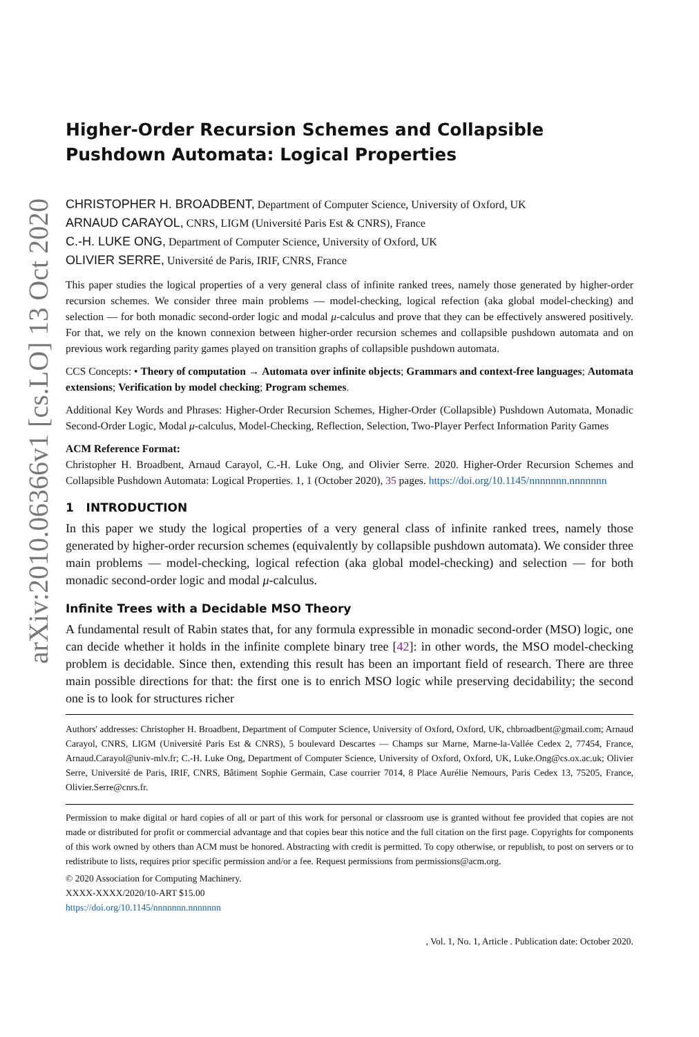arXiv:2010.06366v1 [cs.LO] 13 Oct 2020
Higher-Order Recursion Schemes and Collapsible Pushdown Automata: Logical Properties
CHRISTOPHER H. BROADBENT, Department of Computer Science, University of Oxford, UK
ARNAUD CARAYOL, CNRS, LIGM (Université Paris Est & CNRS), France
C.-H. LUKE ONG, Department of Computer Science, University of Oxford, UK
OLIVIER SERRE, Université de Paris, IRIF, CNRS, France
This paper studies the logical properties of a very general class of infinite ranked trees, namely those generated by higher-order recursion schemes. We consider three main problems — model-checking, logical refection (aka global model-checking) and selection — for both monadic second-order logic and modal μ-calculus and prove that they can be effectively answered positively. For that, we rely on the known connexion between higher-order recursion schemes and collapsible pushdown automata and on previous work regarding parity games played on transition graphs of collapsible pushdown automata.
CCS Concepts: • Theory of computation → Automata over infinite objects; Grammars and context-free languages; Automata extensions; Verification by model checking; Program schemes.
Additional Key Words and Phrases: Higher-Order Recursion Schemes, Higher-Order (Collapsible) Pushdown Automata, Monadic Second-Order Logic, Modal μ-calculus, Model-Checking, Reflection, Selection, Two-Player Perfect Information Parity Games
ACM Reference Format:
Christopher H. Broadbent, Arnaud Carayol, C.-H. Luke Ong, and Olivier Serre. 2020. Higher-Order Recursion Schemes and Collapsible Pushdown Automata: Logical Properties. 1, 1 (October 2020), 35 pages. https://doi.org/10.1145/nnnnnnn.nnnnnnn
1 INTRODUCTION
In this paper we study the logical properties of a very general class of infinite ranked trees, namely those generated by higher-order recursion schemes (equivalently by collapsible pushdown automata). We consider three main problems — model-checking, logical refection (aka global model-checking) and selection — for both monadic second-order logic and modal μ-calculus.
Infinite Trees with a Decidable MSO Theory
A fundamental result of Rabin states that, for any formula expressible in monadic second-order (MSO) logic, one can decide whether it holds in the infinite complete binary tree [42]: in other words, the MSO model-checking problem is decidable. Since then, extending this result has been an important field of research. There are three main possible directions for that: the first one is to enrich MSO logic while preserving decidability; the second one is to look for structures richer
Authors' addresses: Christopher H. Broadbent, Department of Computer Science, University of Oxford, Oxford, UK, chbroadbent@gmail.com; Arnaud Carayol, CNRS, LIGM (Université Paris Est & CNRS), 5 boulevard Descartes — Champs sur Marne, Marne-la-Vallée Cedex 2, 77454, France, Arnaud.Carayol@univ-mlv.fr; C.-H. Luke Ong, Department of Computer Science, University of Oxford, Oxford, UK, Luke.Ong@cs.ox.ac.uk; Olivier Serre, Université de Paris, IRIF, CNRS, Bâtiment Sophie Germain, Case courrier 7014, 8 Place Aurélie Nemours, Paris Cedex 13, 75205, France, Olivier.Serre@cnrs.fr.
Permission to make digital or hard copies of all or part of this work for personal or classroom use is granted without fee provided that copies are not made or distributed for profit or commercial advantage and that copies bear this notice and the full citation on the first page. Copyrights for components of this work owned by others than ACM must be honored. Abstracting with credit is permitted. To copy otherwise, or republish, to post on servers or to redistribute to lists, requires prior specific permission and/or a fee. Request permissions from permissions@acm.org.
© 2020 Association for Computing Machinery.
XXXX-XXXX/2020/10-ART $15.00
https://doi.org/10.1145/nnnnnnn.nnnnnnn
, Vol. 1, No. 1, Article . Publication date: October 2020.